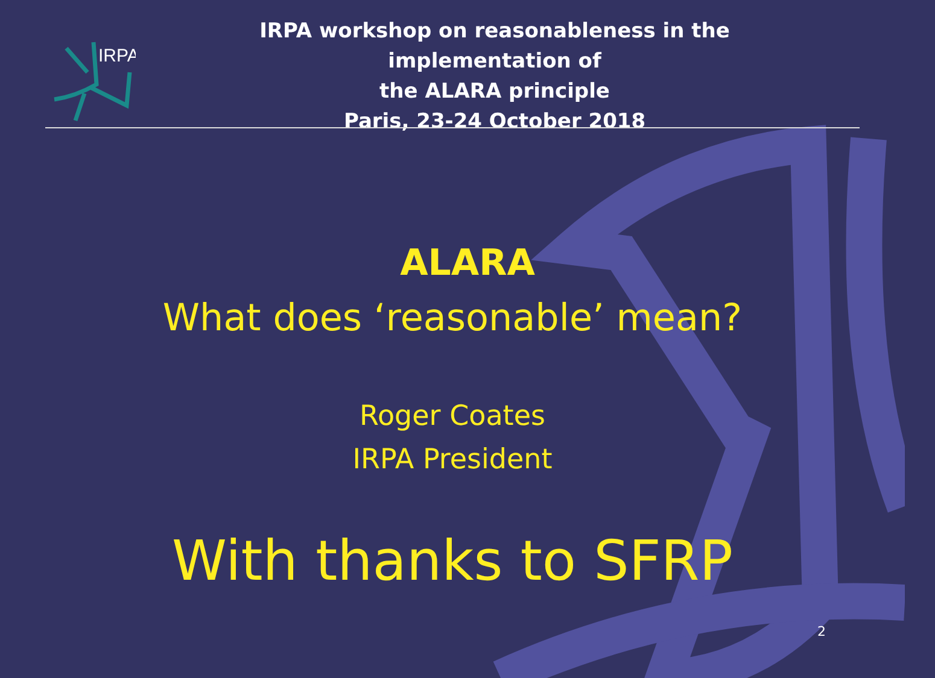IRPA
IRPA workshop on reasonableness in the implementation of
the ALARA principle
Paris, 23-24 October 2018
ALARA
What does ‘reasonable’ mean?
Roger Coates
IRPA President
With thanks to SFRP
2